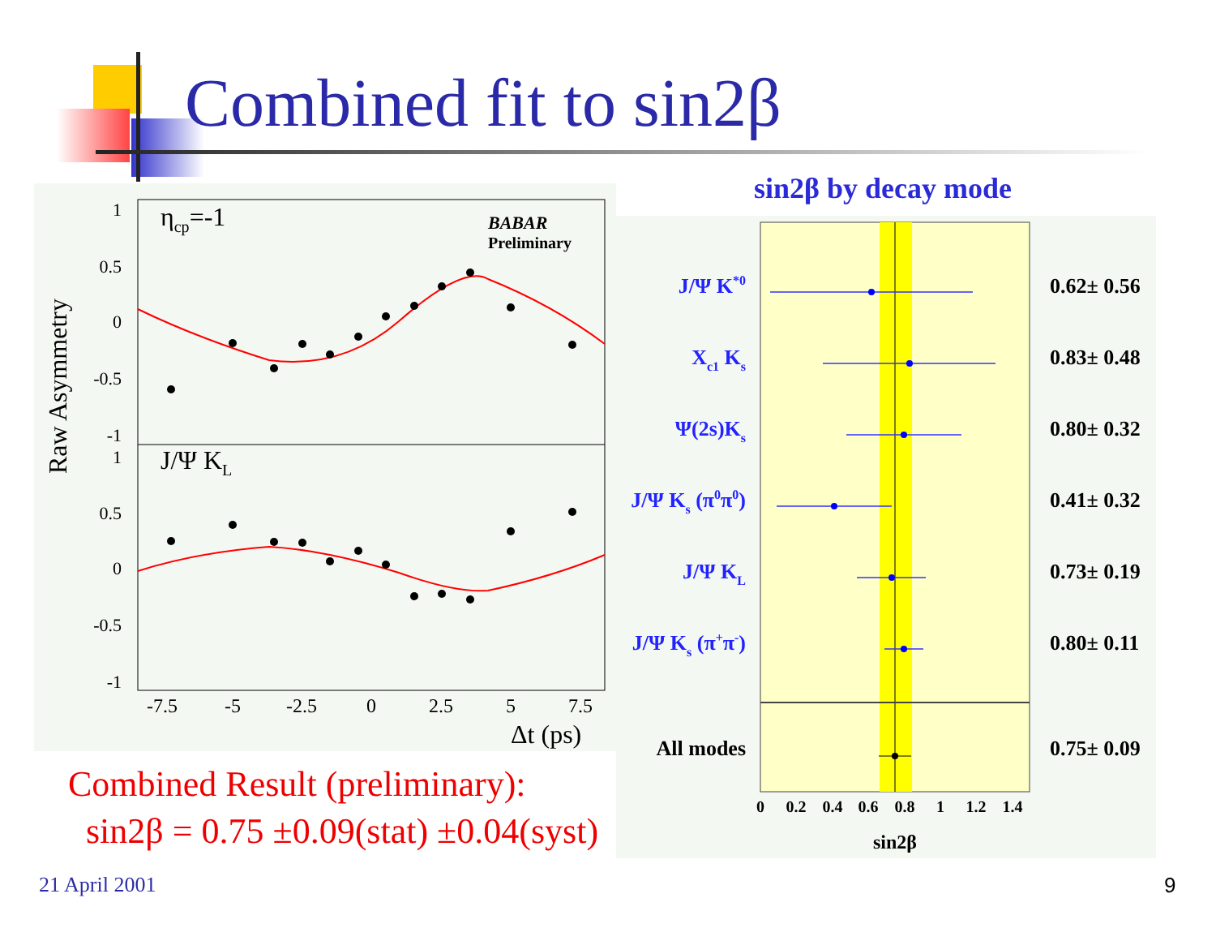Combined fit to sin2β
Raw Asymmetry
1
0.5
0
-0.5
-1
1
0.5
0
-0.5
-1
-7.5
-5
-2.5
0
2.5
5
7.5
Δt (ps)
ηcp=-1
BABAR
Preliminary
J/Ψ KL
sin2β by decay mode
J/Ψ K*0
Xc1 Ks
Ψ(2s)Ks
J/Ψ Ks (π0π0)
J/Ψ KL
J/Ψ Ks (π+π-)
All modes
0.62± 0.56
0.83± 0.48
0.80± 0.32
0.41± 0.32
0.73± 0.19
0.80± 0.11
0.75± 0.09
0
0.2
0.4
0.6
0.8
1
1.2
1.4
sin2β
Combined Result (preliminary):
sin2β = 0.75 ±0.09(stat) ±0.04(syst)
21 April 2001 9